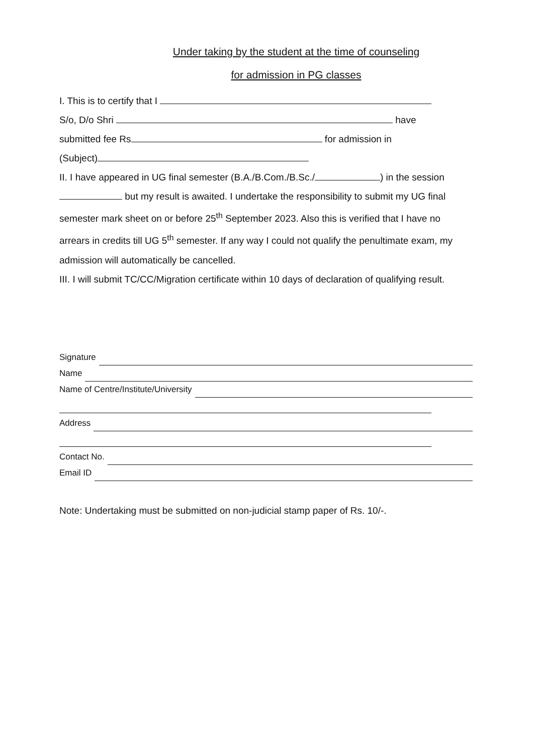Under taking by the student at the time of counseling
for admission in PG classes
I. This is to certify that I
S/o, D/o Shri have
submitted fee Rs for admission in
(Subject)
II. I have appeared in UG final semester (B.A./B.Com./B.Sc./ ) in the session but my result is awaited. I undertake the responsibility to submit my UG final semester mark sheet on or before 25<sup>th</sup> September 2023. Also this is verified that I have no arrears in credits till UG 5<sup>th</sup> semester. If any way I could not qualify the penultimate exam, my admission will automatically be cancelled.
III. I will submit TC/CC/Migration certificate within 10 days of declaration of qualifying result.
Signature
Name
Name of Centre/Institute/University
Address
Contact No.
Email ID
Note: Undertaking must be submitted on non-judicial stamp paper of Rs. 10/-.